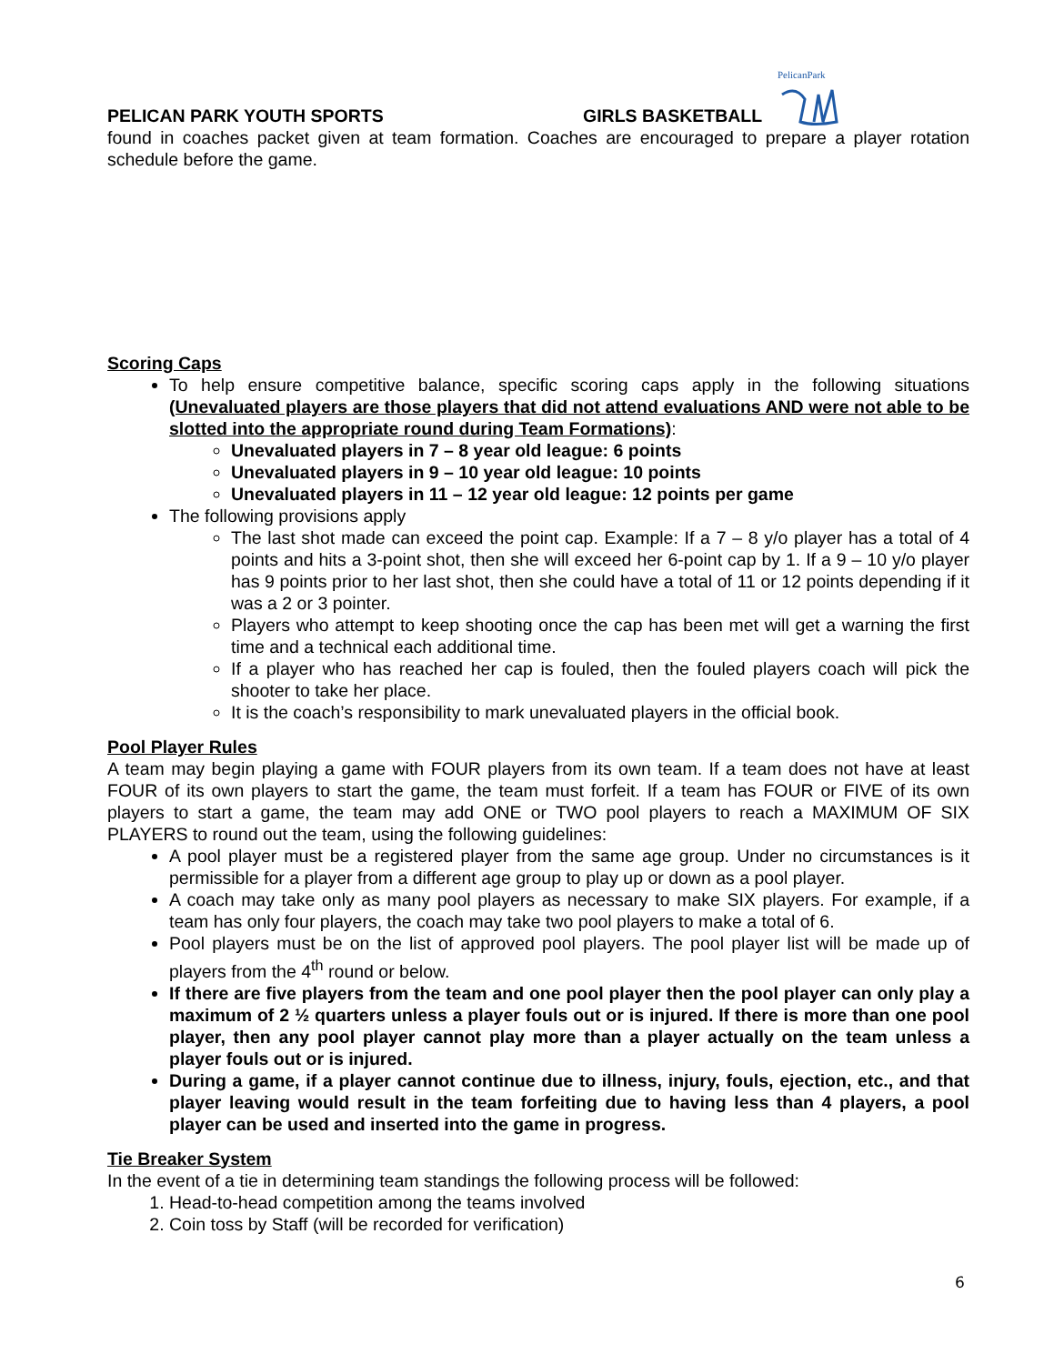PelicanPark
PELICAN PARK YOUTH SPORTS GIRLS BASKETBALL
found in coaches packet given at team formation. Coaches are encouraged to prepare a player rotation schedule before the game.
Scoring Caps
To help ensure competitive balance, specific scoring caps apply in the following situations (Unevaluated players are those players that did not attend evaluations AND were not able to be slotted into the appropriate round during Team Formations):
Unevaluated players in 7 – 8 year old league: 6 points
Unevaluated players in 9 – 10 year old league: 10 points
Unevaluated players in 11 – 12 year old league: 12 points per game
The following provisions apply
The last shot made can exceed the point cap. Example: If a 7 – 8 y/o player has a total of 4 points and hits a 3-point shot, then she will exceed her 6-point cap by 1. If a 9 – 10 y/o player has 9 points prior to her last shot, then she could have a total of 11 or 12 points depending if it was a 2 or 3 pointer.
Players who attempt to keep shooting once the cap has been met will get a warning the first time and a technical each additional time.
If a player who has reached her cap is fouled, then the fouled players coach will pick the shooter to take her place.
It is the coach’s responsibility to mark unevaluated players in the official book.
Pool Player Rules
A team may begin playing a game with FOUR players from its own team. If a team does not have at least FOUR of its own players to start the game, the team must forfeit. If a team has FOUR or FIVE of its own players to start a game, the team may add ONE or TWO pool players to reach a MAXIMUM OF SIX PLAYERS to round out the team, using the following guidelines:
A pool player must be a registered player from the same age group. Under no circumstances is it permissible for a player from a different age group to play up or down as a pool player.
A coach may take only as many pool players as necessary to make SIX players. For example, if a team has only four players, the coach may take two pool players to make a total of 6.
Pool players must be on the list of approved pool players. The pool player list will be made up of players from the 4<sup>th</sup> round or below.
If there are five players from the team and one pool player then the pool player can only play a maximum of 2 ½ quarters unless a player fouls out or is injured. If there is more than one pool player, then any pool player cannot play more than a player actually on the team unless a player fouls out or is injured.
During a game, if a player cannot continue due to illness, injury, fouls, ejection, etc., and that player leaving would result in the team forfeiting due to having less than 4 players, a pool player can be used and inserted into the game in progress.
Tie Breaker System
In the event of a tie in determining team standings the following process will be followed:
1. Head-to-head competition among the teams involved
2. Coin toss by Staff (will be recorded for verification)
6